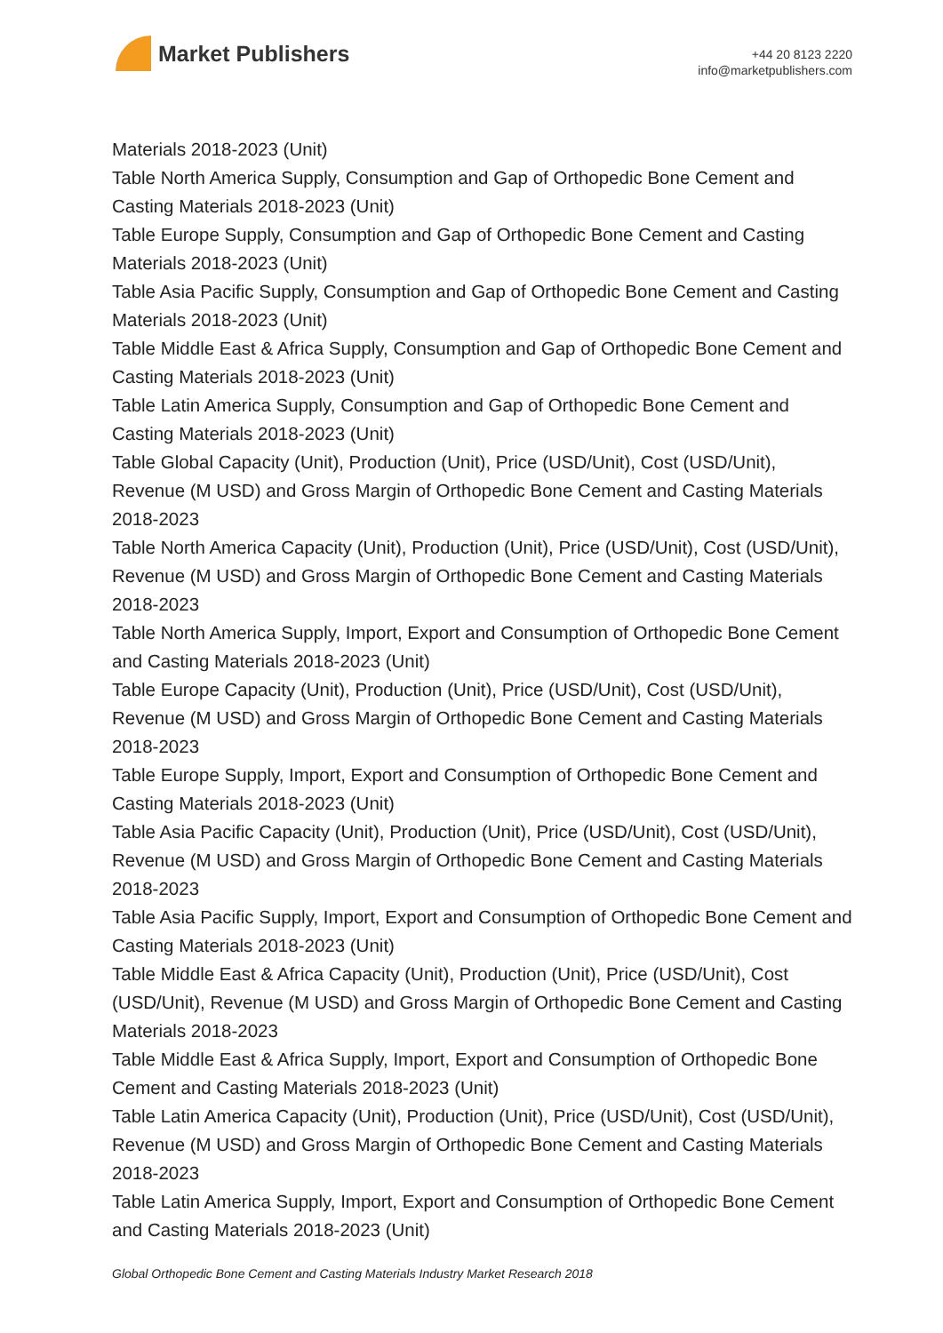Market Publishers
+44 20 8123 2220
info@marketpublishers.com
Materials 2018-2023 (Unit)
Table North America Supply, Consumption and Gap of Orthopedic Bone Cement and Casting Materials 2018-2023 (Unit)
Table Europe Supply, Consumption and Gap of Orthopedic Bone Cement and Casting Materials 2018-2023 (Unit)
Table Asia Pacific Supply, Consumption and Gap of Orthopedic Bone Cement and Casting Materials 2018-2023 (Unit)
Table Middle East & Africa Supply, Consumption and Gap of Orthopedic Bone Cement and Casting Materials 2018-2023 (Unit)
Table Latin America Supply, Consumption and Gap of Orthopedic Bone Cement and Casting Materials 2018-2023 (Unit)
Table Global Capacity (Unit), Production (Unit), Price (USD/Unit), Cost (USD/Unit), Revenue (M USD) and Gross Margin of Orthopedic Bone Cement and Casting Materials 2018-2023
Table North America Capacity (Unit), Production (Unit), Price (USD/Unit), Cost (USD/Unit), Revenue (M USD) and Gross Margin of Orthopedic Bone Cement and Casting Materials 2018-2023
Table North America Supply, Import, Export and Consumption of Orthopedic Bone Cement and Casting Materials 2018-2023 (Unit)
Table Europe Capacity (Unit), Production (Unit), Price (USD/Unit), Cost (USD/Unit), Revenue (M USD) and Gross Margin of Orthopedic Bone Cement and Casting Materials 2018-2023
Table Europe Supply, Import, Export and Consumption of Orthopedic Bone Cement and Casting Materials 2018-2023 (Unit)
Table Asia Pacific Capacity (Unit), Production (Unit), Price (USD/Unit), Cost (USD/Unit), Revenue (M USD) and Gross Margin of Orthopedic Bone Cement and Casting Materials 2018-2023
Table Asia Pacific Supply, Import, Export and Consumption of Orthopedic Bone Cement and Casting Materials 2018-2023 (Unit)
Table Middle East & Africa Capacity (Unit), Production (Unit), Price (USD/Unit), Cost (USD/Unit), Revenue (M USD) and Gross Margin of Orthopedic Bone Cement and Casting Materials 2018-2023
Table Middle East & Africa Supply, Import, Export and Consumption of Orthopedic Bone Cement and Casting Materials 2018-2023 (Unit)
Table Latin America Capacity (Unit), Production (Unit), Price (USD/Unit), Cost (USD/Unit), Revenue (M USD) and Gross Margin of Orthopedic Bone Cement and Casting Materials 2018-2023
Table Latin America Supply, Import, Export and Consumption of Orthopedic Bone Cement and Casting Materials 2018-2023 (Unit)
Global Orthopedic Bone Cement and Casting Materials Industry Market Research 2018